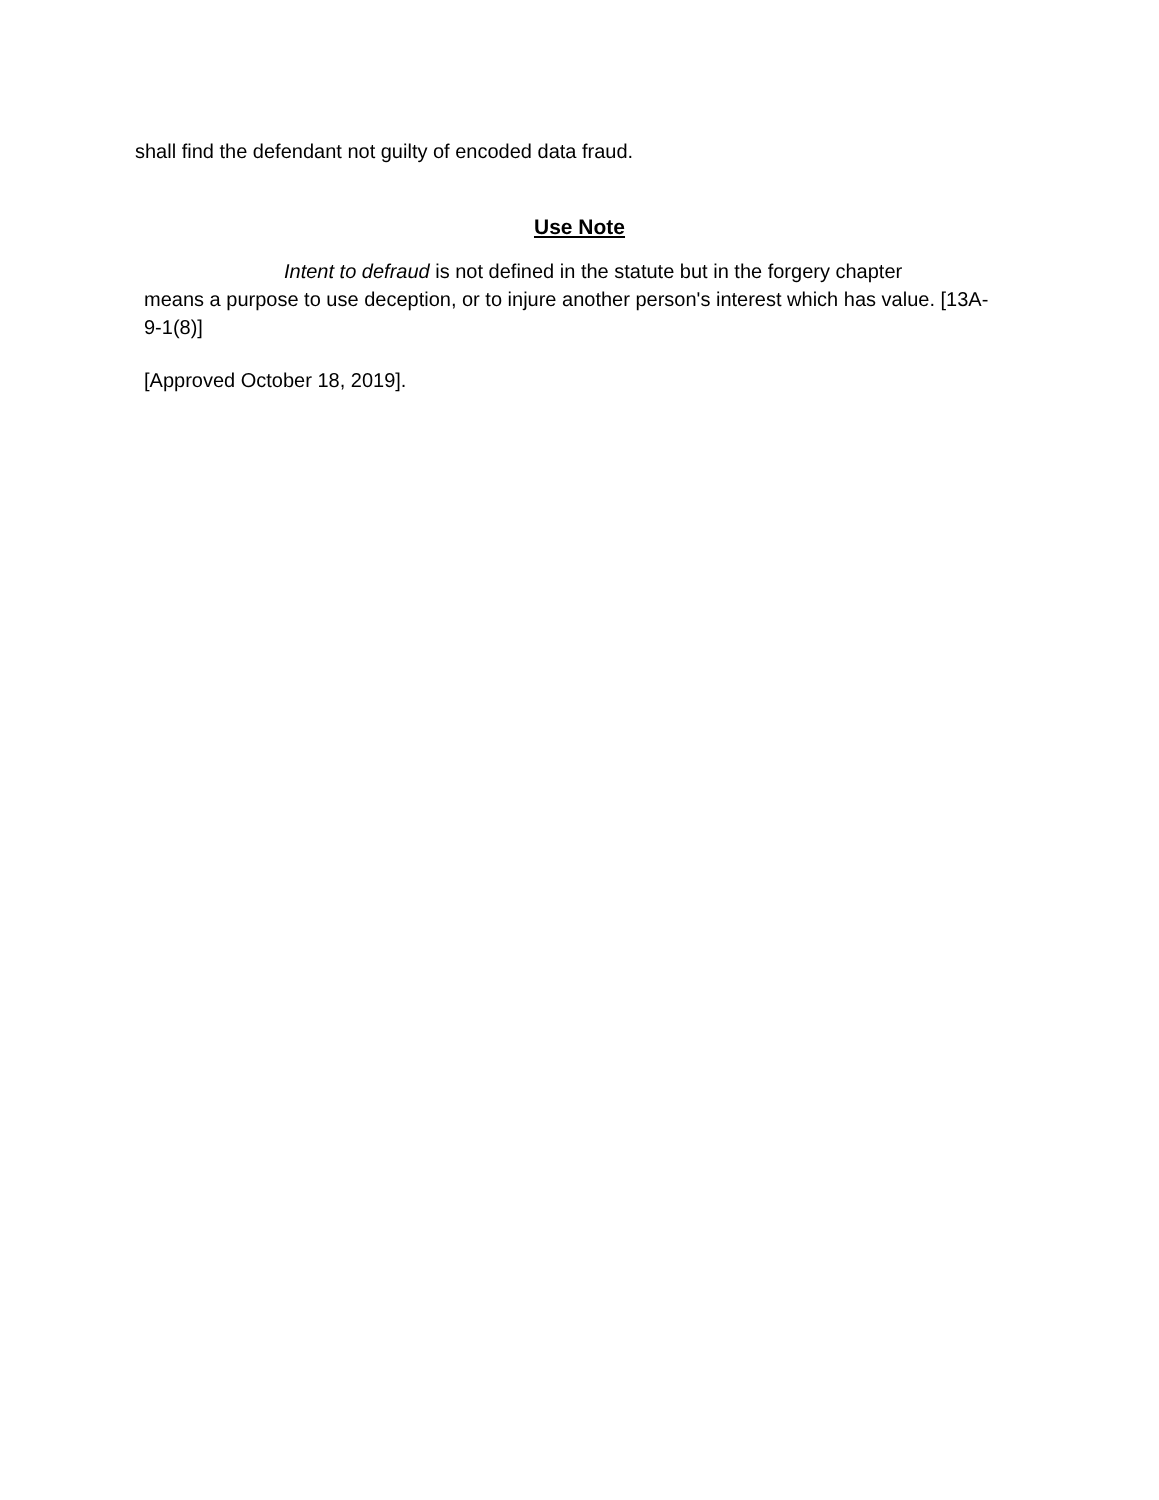shall find the defendant not guilty of encoded data fraud.
Use Note
Intent to defraud is not defined in the statute but in the forgery chapter
means a purpose to use deception, or to injure another person's interest which has value. [13A-9-1(8)]
[Approved October 18, 2019].